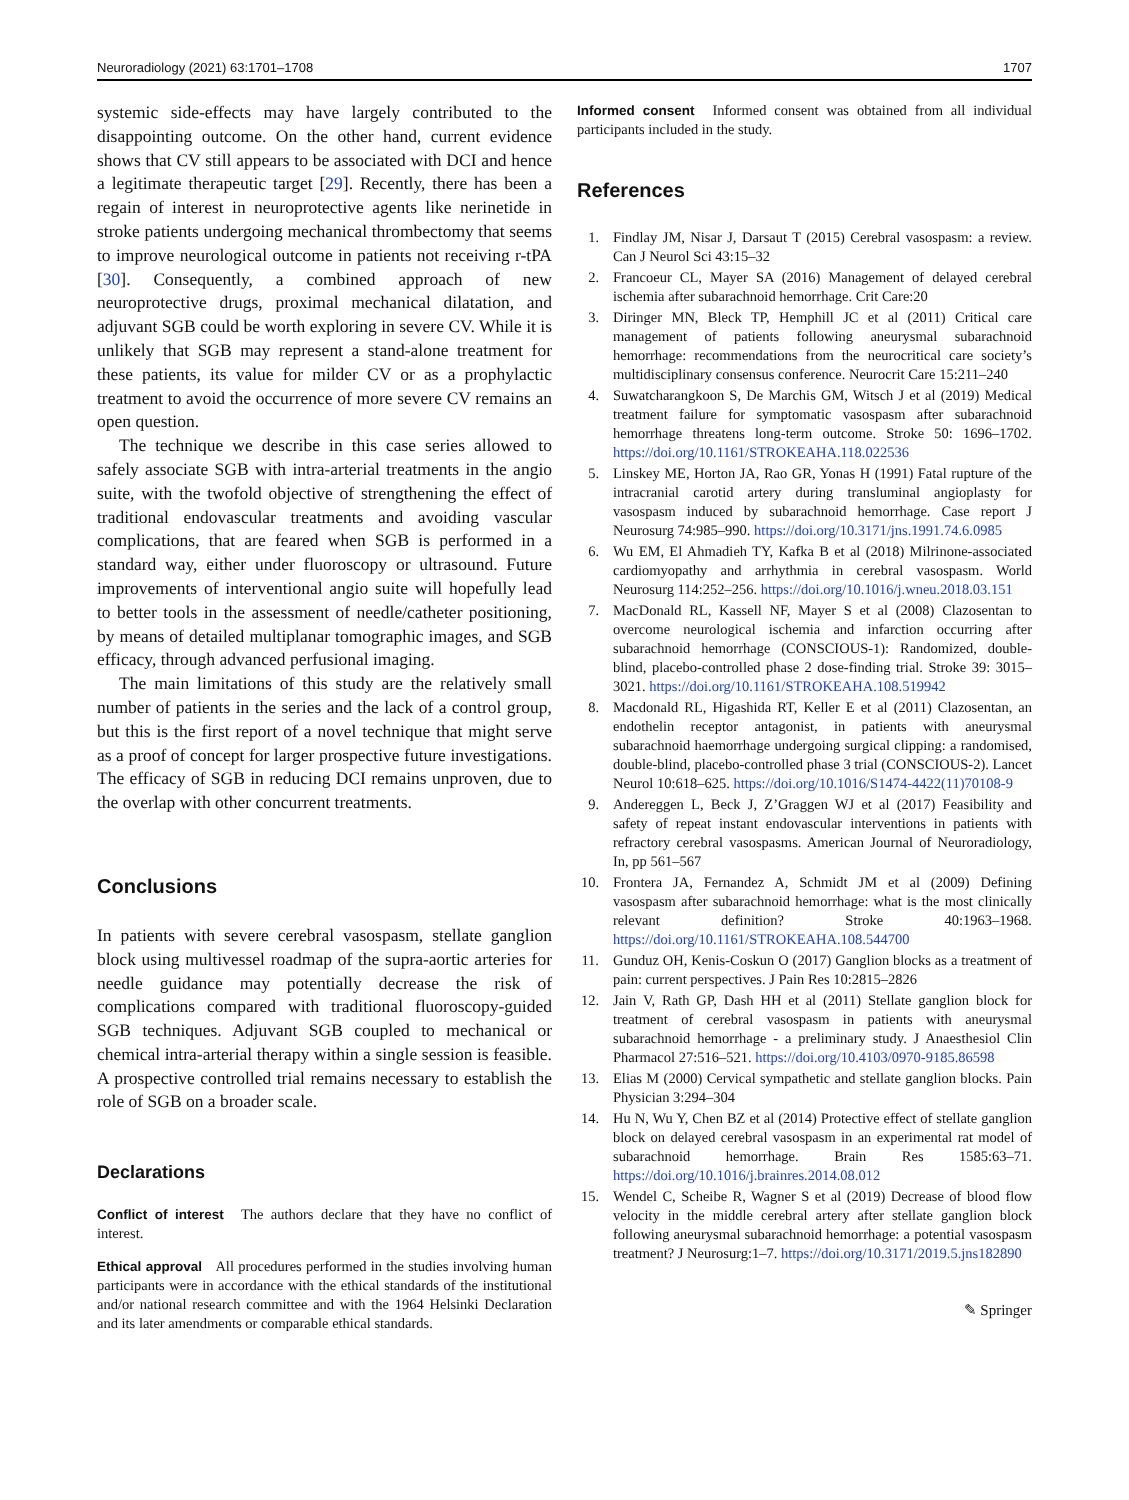Neuroradiology (2021) 63:1701–1708 1707
systemic side-effects may have largely contributed to the disappointing outcome. On the other hand, current evidence shows that CV still appears to be associated with DCI and hence a legitimate therapeutic target [29]. Recently, there has been a regain of interest in neuroprotective agents like nerinetide in stroke patients undergoing mechanical thrombectomy that seems to improve neurological outcome in patients not receiving r-tPA [30]. Consequently, a combined approach of new neuroprotective drugs, proximal mechanical dilatation, and adjuvant SGB could be worth exploring in severe CV. While it is unlikely that SGB may represent a stand-alone treatment for these patients, its value for milder CV or as a prophylactic treatment to avoid the occurrence of more severe CV remains an open question.
The technique we describe in this case series allowed to safely associate SGB with intra-arterial treatments in the angio suite, with the twofold objective of strengthening the effect of traditional endovascular treatments and avoiding vascular complications, that are feared when SGB is performed in a standard way, either under fluoroscopy or ultrasound. Future improvements of interventional angio suite will hopefully lead to better tools in the assessment of needle/catheter positioning, by means of detailed multiplanar tomographic images, and SGB efficacy, through advanced perfusional imaging.
The main limitations of this study are the relatively small number of patients in the series and the lack of a control group, but this is the first report of a novel technique that might serve as a proof of concept for larger prospective future investigations. The efficacy of SGB in reducing DCI remains unproven, due to the overlap with other concurrent treatments.
Conclusions
In patients with severe cerebral vasospasm, stellate ganglion block using multivessel roadmap of the supra-aortic arteries for needle guidance may potentially decrease the risk of complications compared with traditional fluoroscopy-guided SGB techniques. Adjuvant SGB coupled to mechanical or chemical intra-arterial therapy within a single session is feasible. A prospective controlled trial remains necessary to establish the role of SGB on a broader scale.
Declarations
Conflict of interest The authors declare that they have no conflict of interest.
Ethical approval All procedures performed in the studies involving human participants were in accordance with the ethical standards of the institutional and/or national research committee and with the 1964 Helsinki Declaration and its later amendments or comparable ethical standards.
Informed consent Informed consent was obtained from all individual participants included in the study.
References
1. Findlay JM, Nisar J, Darsaut T (2015) Cerebral vasospasm: a review. Can J Neurol Sci 43:15–32
2. Francoeur CL, Mayer SA (2016) Management of delayed cerebral ischemia after subarachnoid hemorrhage. Crit Care:20
3. Diringer MN, Bleck TP, Hemphill JC et al (2011) Critical care management of patients following aneurysmal subarachnoid hemorrhage: recommendations from the neurocritical care society’s multidisciplinary consensus conference. Neurocrit Care 15:211–240
4. Suwatcharangkoon S, De Marchis GM, Witsch J et al (2019) Medical treatment failure for symptomatic vasospasm after subarachnoid hemorrhage threatens long-term outcome. Stroke 50: 1696–1702. https://doi.org/10.1161/STROKEAHA.118.022536
5. Linskey ME, Horton JA, Rao GR, Yonas H (1991) Fatal rupture of the intracranial carotid artery during transluminal angioplasty for vasospasm induced by subarachnoid hemorrhage. Case report J Neurosurg 74:985–990. https://doi.org/10.3171/jns.1991.74.6.0985
6. Wu EM, El Ahmadieh TY, Kafka B et al (2018) Milrinone-associated cardiomyopathy and arrhythmia in cerebral vasospasm. World Neurosurg 114:252–256. https://doi.org/10.1016/j.wneu.2018.03.151
7. MacDonald RL, Kassell NF, Mayer S et al (2008) Clazosentan to overcome neurological ischemia and infarction occurring after subarachnoid hemorrhage (CONSCIOUS-1): Randomized, double-blind, placebo-controlled phase 2 dose-finding trial. Stroke 39: 3015–3021. https://doi.org/10.1161/STROKEAHA.108.519942
8. Macdonald RL, Higashida RT, Keller E et al (2011) Clazosentan, an endothelin receptor antagonist, in patients with aneurysmal subarachnoid haemorrhage undergoing surgical clipping: a randomised, double-blind, placebo-controlled phase 3 trial (CONSCIOUS-2). Lancet Neurol 10:618–625. https://doi.org/10.1016/S1474-4422(11)70108-9
9. Andereggen L, Beck J, Z’Graggen WJ et al (2017) Feasibility and safety of repeat instant endovascular interventions in patients with refractory cerebral vasospasms. American Journal of Neuroradiology, In, pp 561–567
10. Frontera JA, Fernandez A, Schmidt JM et al (2009) Defining vasospasm after subarachnoid hemorrhage: what is the most clinically relevant definition? Stroke 40:1963–1968. https://doi.org/10.1161/STROKEAHA.108.544700
11. Gunduz OH, Kenis-Coskun O (2017) Ganglion blocks as a treatment of pain: current perspectives. J Pain Res 10:2815–2826
12. Jain V, Rath GP, Dash HH et al (2011) Stellate ganglion block for treatment of cerebral vasospasm in patients with aneurysmal subarachnoid hemorrhage - a preliminary study. J Anaesthesiol Clin Pharmacol 27:516–521. https://doi.org/10.4103/0970-9185.86598
13. Elias M (2000) Cervical sympathetic and stellate ganglion blocks. Pain Physician 3:294–304
14. Hu N, Wu Y, Chen BZ et al (2014) Protective effect of stellate ganglion block on delayed cerebral vasospasm in an experimental rat model of subarachnoid hemorrhage. Brain Res 1585:63–71. https://doi.org/10.1016/j.brainres.2014.08.012
15. Wendel C, Scheibe R, Wagner S et al (2019) Decrease of blood flow velocity in the middle cerebral artery after stellate ganglion block following aneurysmal subarachnoid hemorrhage: a potential vasospasm treatment? J Neurosurg:1–7. https://doi.org/10.3171/2019.5.jns182890
✎ Springer